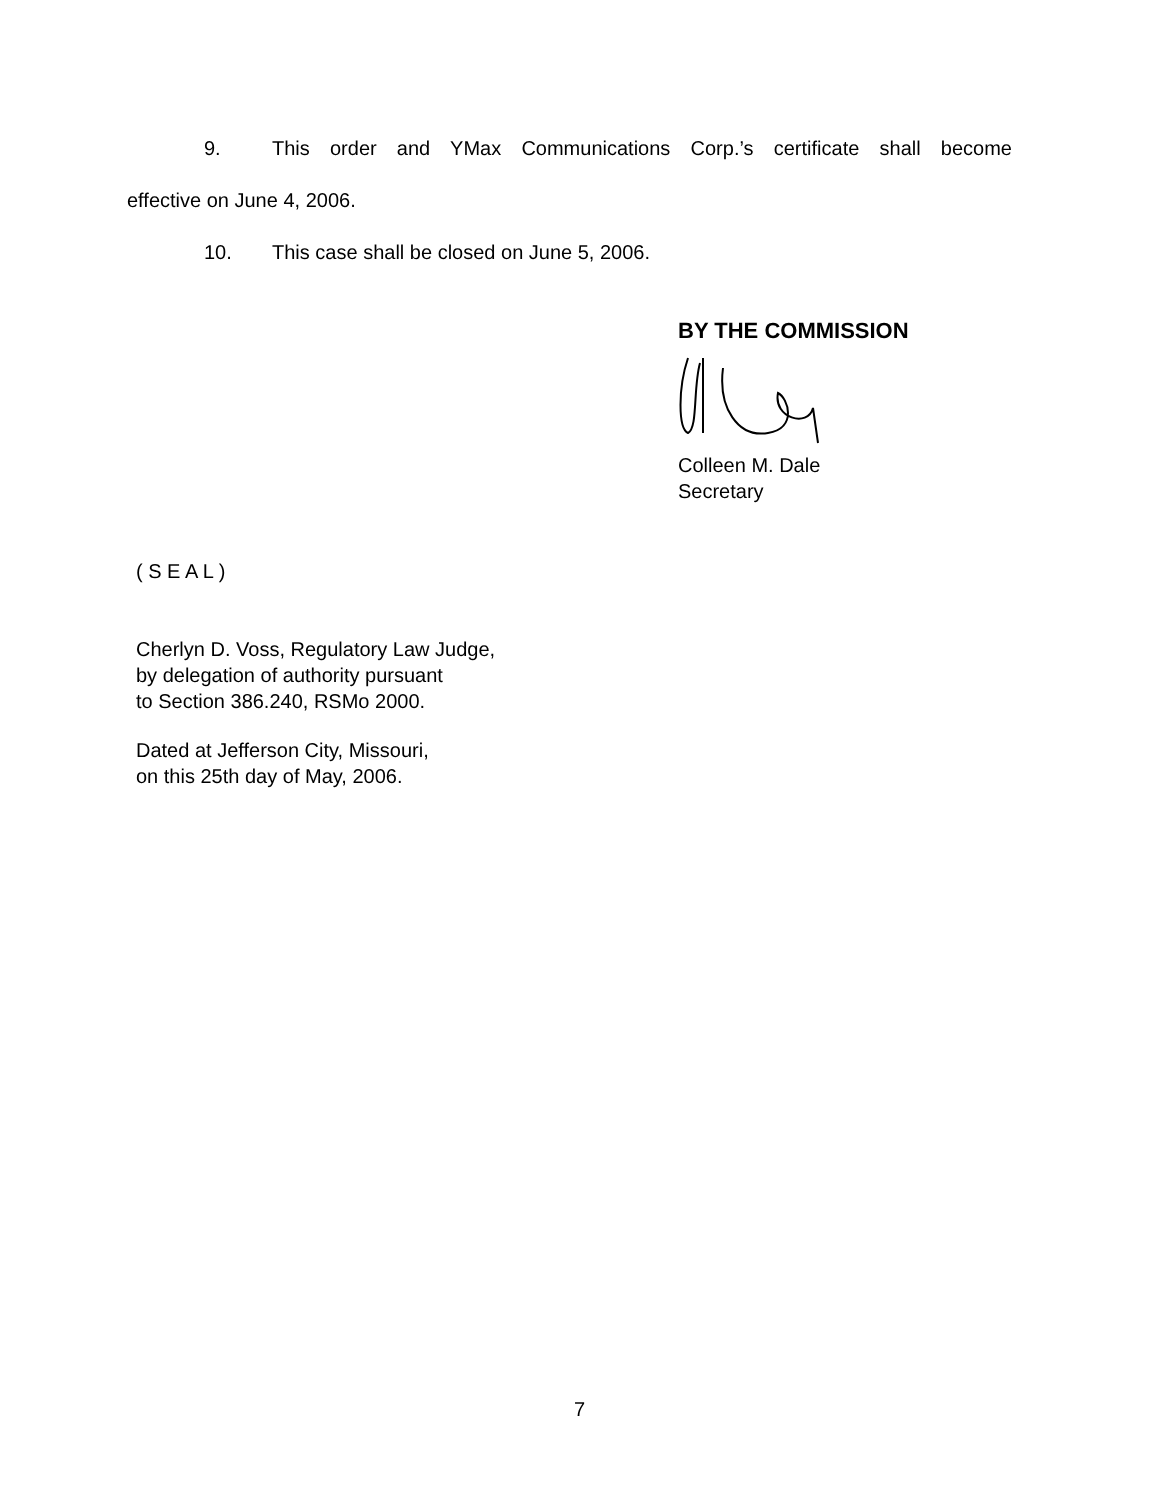9. This order and YMax Communications Corp.’s certificate shall become
effective on June 4, 2006.
10. This case shall be closed on June 5, 2006.
BY THE COMMISSION
Colleen M. Dale
Secretary
( S E A L )
Cherlyn D. Voss, Regulatory Law Judge,
by delegation of authority pursuant
to Section 386.240, RSMo 2000.
Dated at Jefferson City, Missouri,
on this 25th day of May, 2006.
7